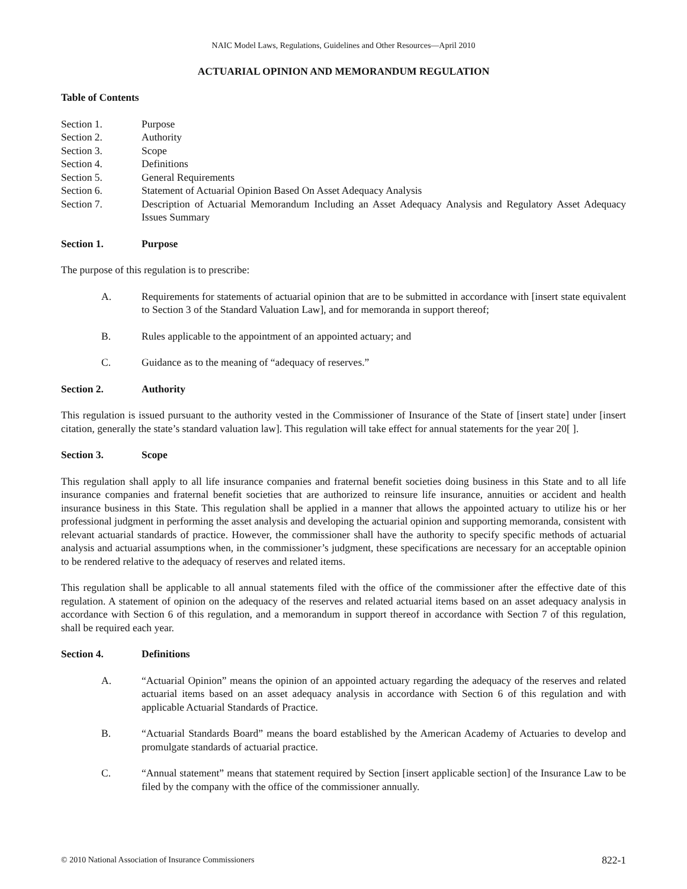NAIC Model Laws, Regulations, Guidelines and Other Resources—April 2010
ACTUARIAL OPINION AND MEMORANDUM REGULATION
Table of Contents
Section 1. Purpose
Section 2. Authority
Section 3. Scope
Section 4. Definitions
Section 5. General Requirements
Section 6. Statement of Actuarial Opinion Based On Asset Adequacy Analysis
Section 7. Description of Actuarial Memorandum Including an Asset Adequacy Analysis and Regulatory Asset Adequacy Issues Summary
Section 1. Purpose
The purpose of this regulation is to prescribe:
A. Requirements for statements of actuarial opinion that are to be submitted in accordance with [insert state equivalent to Section 3 of the Standard Valuation Law], and for memoranda in support thereof;
B. Rules applicable to the appointment of an appointed actuary; and
C. Guidance as to the meaning of “adequacy of reserves.”
Section 2. Authority
This regulation is issued pursuant to the authority vested in the Commissioner of Insurance of the State of [insert state] under [insert citation, generally the state’s standard valuation law]. This regulation will take effect for annual statements for the year 20[ ].
Section 3. Scope
This regulation shall apply to all life insurance companies and fraternal benefit societies doing business in this State and to all life insurance companies and fraternal benefit societies that are authorized to reinsure life insurance, annuities or accident and health insurance business in this State. This regulation shall be applied in a manner that allows the appointed actuary to utilize his or her professional judgment in performing the asset analysis and developing the actuarial opinion and supporting memoranda, consistent with relevant actuarial standards of practice. However, the commissioner shall have the authority to specify specific methods of actuarial analysis and actuarial assumptions when, in the commissioner’s judgment, these specifications are necessary for an acceptable opinion to be rendered relative to the adequacy of reserves and related items.
This regulation shall be applicable to all annual statements filed with the office of the commissioner after the effective date of this regulation. A statement of opinion on the adequacy of the reserves and related actuarial items based on an asset adequacy analysis in accordance with Section 6 of this regulation, and a memorandum in support thereof in accordance with Section 7 of this regulation, shall be required each year.
Section 4. Definitions
A. “Actuarial Opinion” means the opinion of an appointed actuary regarding the adequacy of the reserves and related actuarial items based on an asset adequacy analysis in accordance with Section 6 of this regulation and with applicable Actuarial Standards of Practice.
B. “Actuarial Standards Board” means the board established by the American Academy of Actuaries to develop and promulgate standards of actuarial practice.
C. “Annual statement” means that statement required by Section [insert applicable section] of the Insurance Law to be filed by the company with the office of the commissioner annually.
© 2010 National Association of Insurance Commissioners 822-1